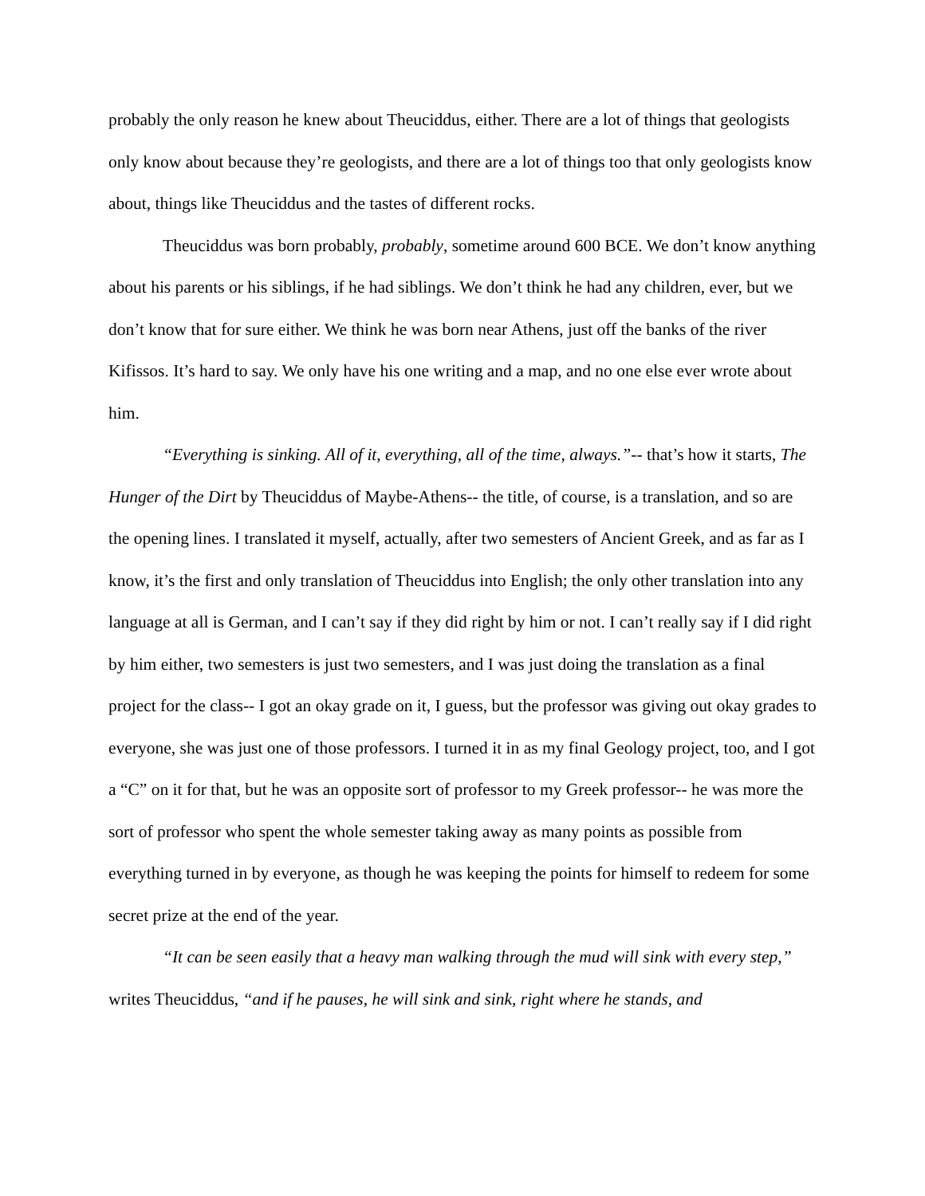probably the only reason he knew about Theuciddus, either. There are a lot of things that geologists only know about because they’re geologists, and there are a lot of things too that only geologists know about, things like Theuciddus and the tastes of different rocks.
Theuciddus was born probably, probably, sometime around 600 BCE. We don’t know anything about his parents or his siblings, if he had siblings. We don’t think he had any children, ever, but we don’t know that for sure either. We think he was born near Athens, just off the banks of the river Kifissos. It’s hard to say. We only have his one writing and a map, and no one else ever wrote about him.
“Everything is sinking. All of it, everything, all of the time, always.”-- that’s how it starts, The Hunger of the Dirt by Theuciddus of Maybe-Athens-- the title, of course, is a translation, and so are the opening lines. I translated it myself, actually, after two semesters of Ancient Greek, and as far as I know, it’s the first and only translation of Theuciddus into English; the only other translation into any language at all is German, and I can’t say if they did right by him or not. I can’t really say if I did right by him either, two semesters is just two semesters, and I was just doing the translation as a final project for the class-- I got an okay grade on it, I guess, but the professor was giving out okay grades to everyone, she was just one of those professors. I turned it in as my final Geology project, too, and I got a “C” on it for that, but he was an opposite sort of professor to my Greek professor-- he was more the sort of professor who spent the whole semester taking away as many points as possible from everything turned in by everyone, as though he was keeping the points for himself to redeem for some secret prize at the end of the year.
“It can be seen easily that a heavy man walking through the mud will sink with every step,” writes Theuciddus, “and if he pauses, he will sink and sink, right where he stands, and